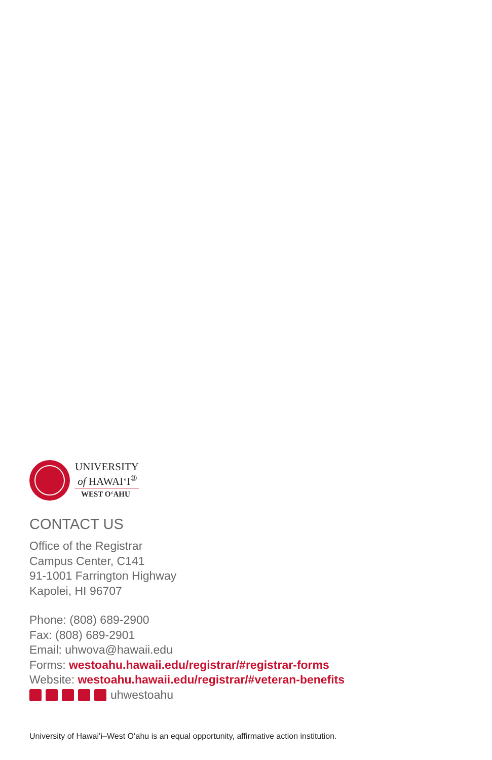UNIVERSITY
of HAWAIʻI<sup>®</sup>
WEST OʻAHU
CONTACT US
Office of the Registrar
Campus Center, C141
91-1001 Farrington Highway
Kapolei, HI 96707
Phone: (808) 689-2900
Fax: (808) 689-2901
Email: uhwova@hawaii.edu
Forms: westoahu.hawaii.edu/registrar/#registrar-forms
Website: westoahu.hawaii.edu/registrar/#veteran-benefits
uhwestoahu
University of Hawaiʻi–West Oʻahu is an equal opportunity, affirmative action institution.